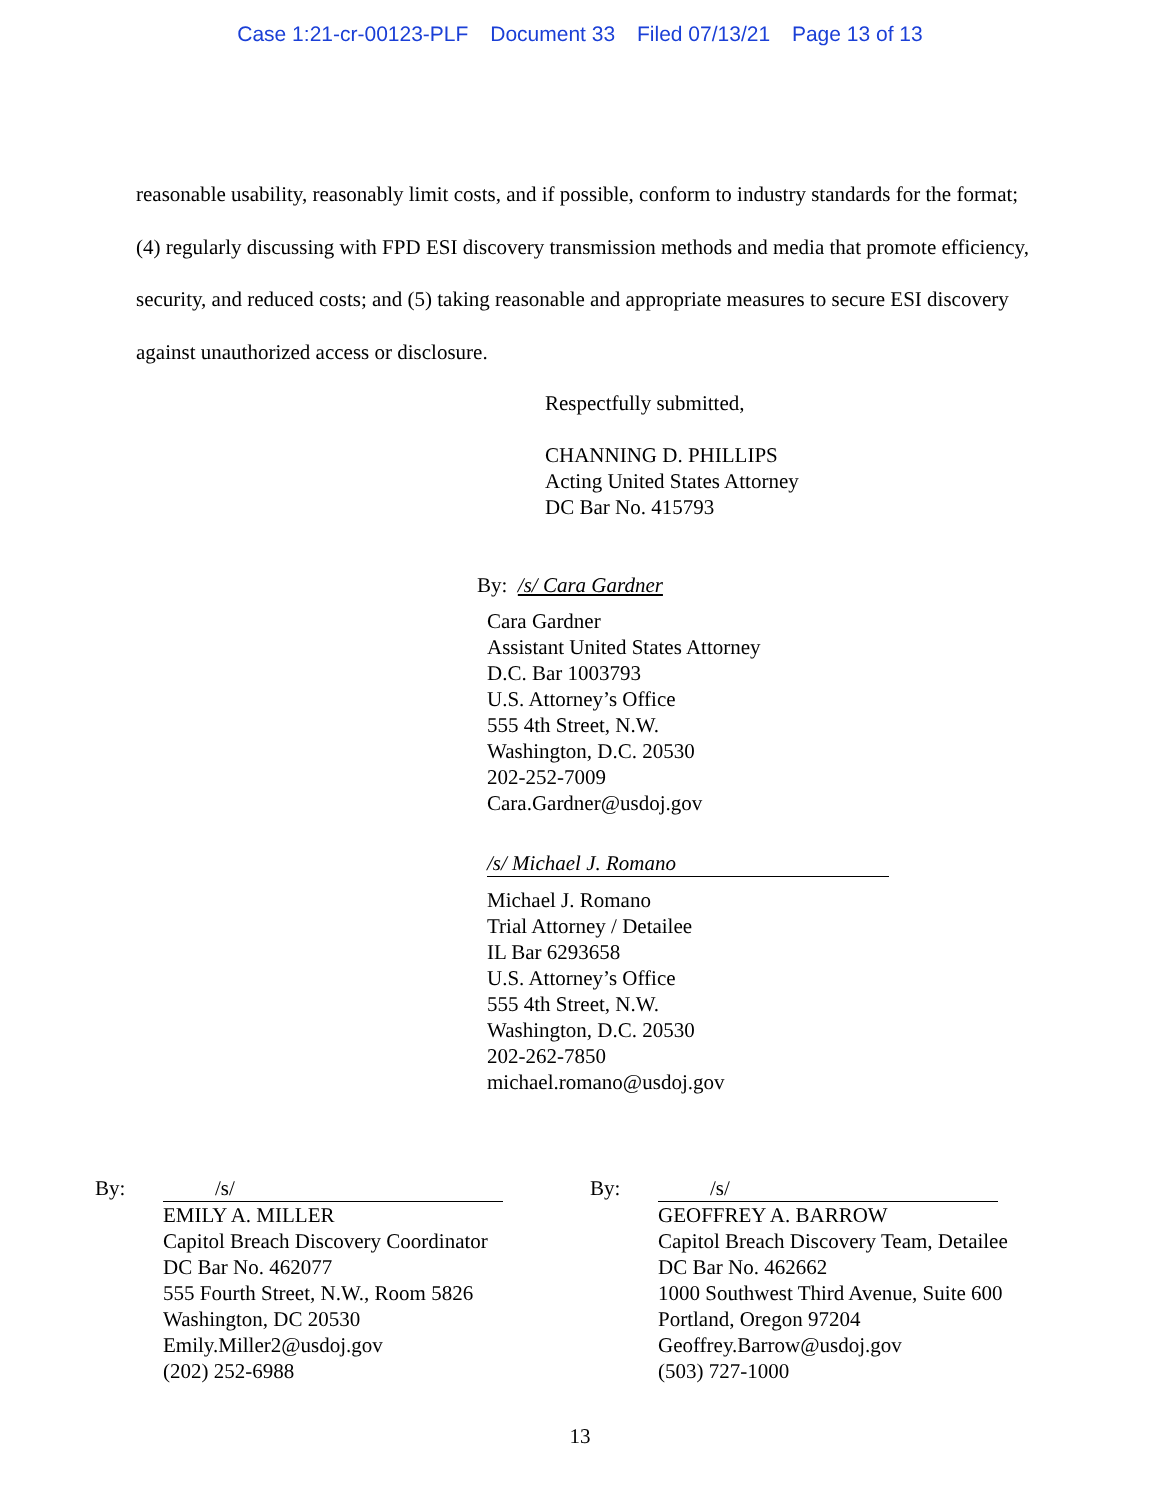Case 1:21-cr-00123-PLF Document 33 Filed 07/13/21 Page 13 of 13
reasonable usability, reasonably limit costs, and if possible, conform to industry standards for the format; (4) regularly discussing with FPD ESI discovery transmission methods and media that promote efficiency, security, and reduced costs; and (5) taking reasonable and appropriate measures to secure ESI discovery against unauthorized access or disclosure.
Respectfully submitted,
CHANNING D. PHILLIPS
Acting United States Attorney
DC Bar No. 415793
By: /s/ Cara Gardner
Cara Gardner
Assistant United States Attorney
D.C. Bar 1003793
U.S. Attorney’s Office
555 4th Street, N.W.
Washington, D.C. 20530
202-252-7009
Cara.Gardner@usdoj.gov
/s/ Michael J. Romano
Michael J. Romano
Trial Attorney / Detailee
IL Bar 6293658
U.S. Attorney’s Office
555 4th Street, N.W.
Washington, D.C. 20530
202-262-7850
michael.romano@usdoj.gov
By: /s/
EMILY A. MILLER
Capitol Breach Discovery Coordinator
DC Bar No. 462077
555 Fourth Street, N.W., Room 5826
Washington, DC 20530
Emily.Miller2@usdoj.gov
(202) 252-6988
By: /s/
GEOFFREY A. BARROW
Capitol Breach Discovery Team, Detailee
DC Bar No. 462662
1000 Southwest Third Avenue, Suite 600
Portland, Oregon 97204
Geoffrey.Barrow@usdoj.gov
(503) 727-1000
13